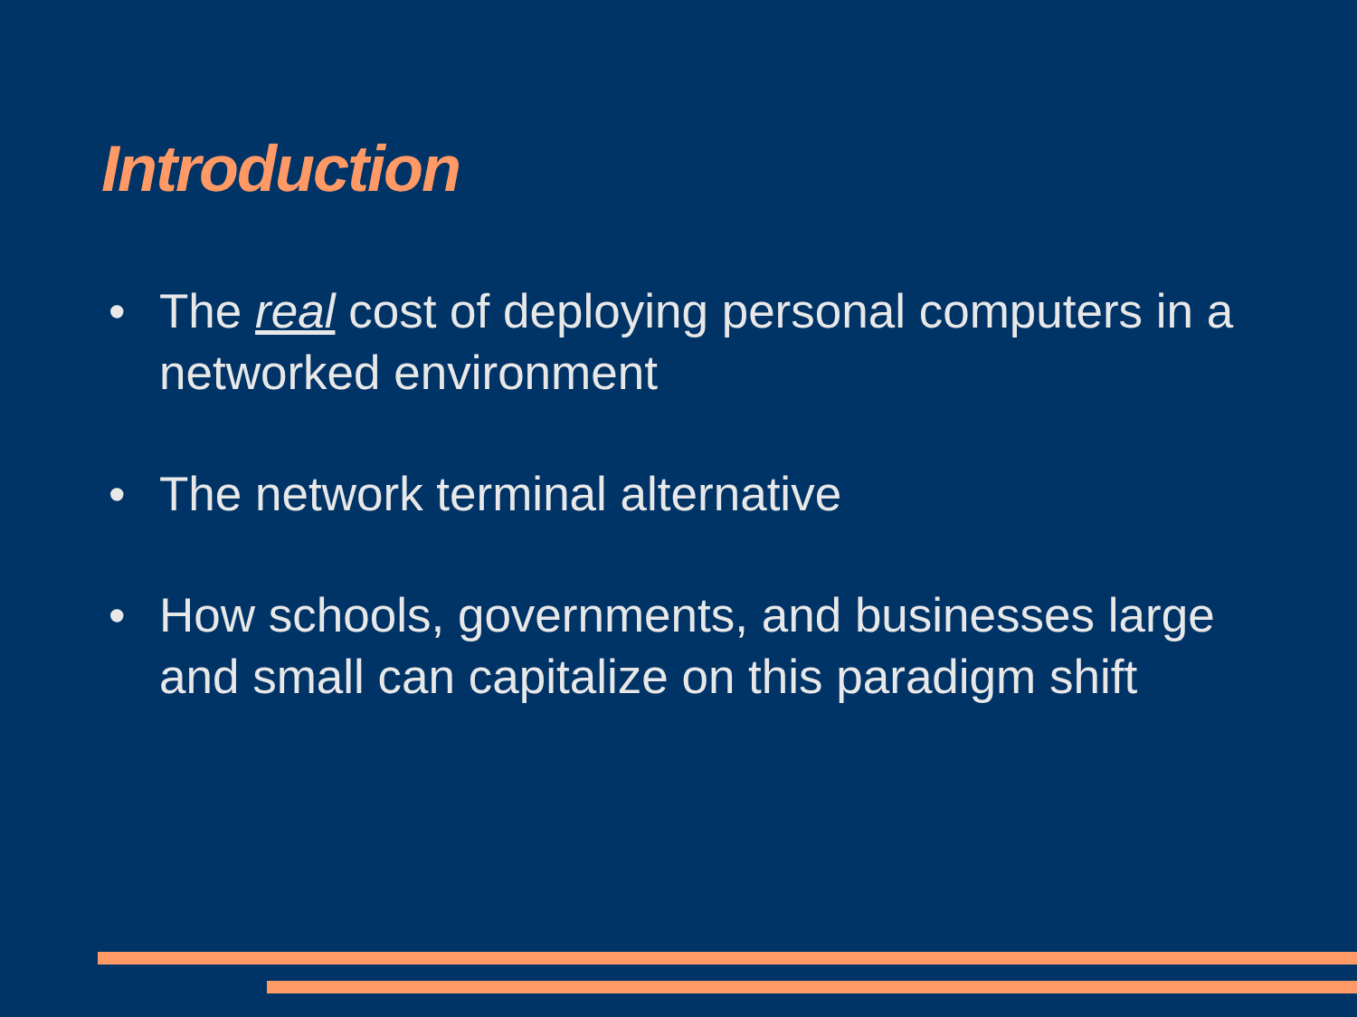Introduction
• The real cost of deploying personal computers in a networked environment
• The network terminal alternative
• How schools, governments, and businesses large and small can capitalize on this paradigm shift